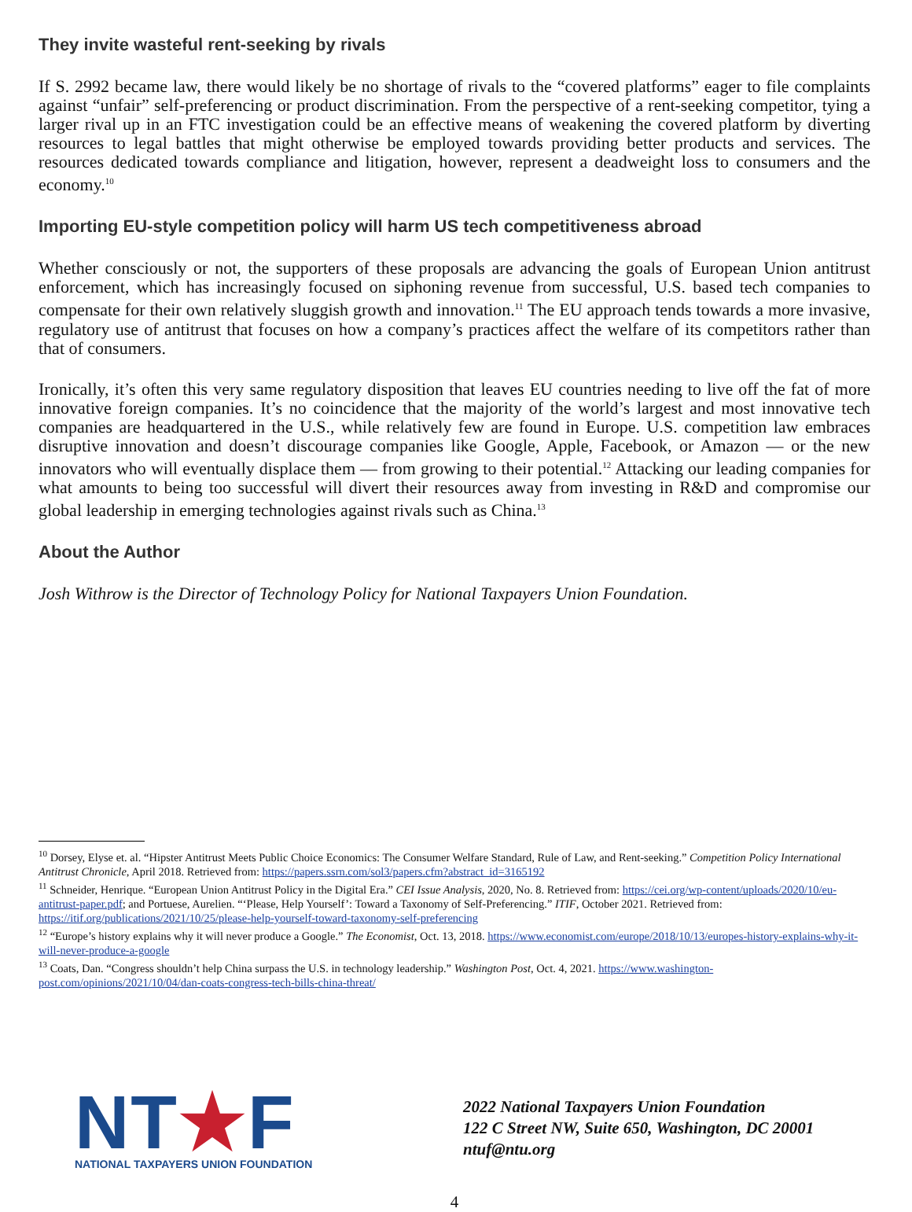They invite wasteful rent-seeking by rivals
If S. 2992 became law, there would likely be no shortage of rivals to the “covered platforms” eager to file complaints against “unfair” self-preferencing or product discrimination. From the perspective of a rent-seeking competitor, tying a larger rival up in an FTC investigation could be an effective means of weakening the covered platform by diverting resources to legal battles that might otherwise be employed towards providing better products and services. The resources dedicated towards compliance and litigation, however, represent a deadweight loss to consumers and the economy.<sup>10</sup>
Importing EU-style competition policy will harm US tech competitiveness abroad
Whether consciously or not, the supporters of these proposals are advancing the goals of European Union antitrust enforcement, which has increasingly focused on siphoning revenue from successful, U.S. based tech companies to compensate for their own relatively sluggish growth and innovation.<sup>11</sup> The EU approach tends towards a more invasive, regulatory use of antitrust that focuses on how a company’s practices affect the welfare of its competitors rather than that of consumers.
Ironically, it’s often this very same regulatory disposition that leaves EU countries needing to live off the fat of more innovative foreign companies. It’s no coincidence that the majority of the world’s largest and most innovative tech companies are headquartered in the U.S., while relatively few are found in Europe. U.S. competition law embraces disruptive innovation and doesn’t discourage companies like Google, Apple, Facebook, or Amazon — or the new innovators who will eventually displace them — from growing to their potential.<sup>12</sup> Attacking our leading companies for what amounts to being too successful will divert their resources away from investing in R&D and compromise our global leadership in emerging technologies against rivals such as China.<sup>13</sup>
About the Author
Josh Withrow is the Director of Technology Policy for National Taxpayers Union Foundation.
<sup>10</sup> Dorsey, Elyse et. al. “Hipster Antitrust Meets Public Choice Economics: The Consumer Welfare Standard, Rule of Law, and Rent-seeking.” Competition Policy International Antitrust Chronicle, April 2018. Retrieved from: https://papers.ssrn.com/sol3/papers.cfm?abstract_id=3165192
<sup>11</sup> Schneider, Henrique. “European Union Antitrust Policy in the Digital Era.” CEI Issue Analysis, 2020, No. 8. Retrieved from: https://cei.org/wp-content/uploads/2020/10/eu-antitrust-paper.pdf; and Portuese, Aurelien. “‘Please, Help Yourself’: Toward a Taxonomy of Self-Preferencing.” ITIF, October 2021. Retrieved from: https://itif.org/publications/2021/10/25/please-help-yourself-toward-taxonomy-self-preferencing
<sup>12</sup> “Europe’s history explains why it will never produce a Google.” The Economist, Oct. 13, 2018. https://www.economist.com/europe/2018/10/13/europes-history-explains-why-it-will-never-produce-a-google
<sup>13</sup> Coats, Dan. “Congress shouldn’t help China surpass the U.S. in technology leadership.” Washington Post, Oct. 4, 2021. https://www.washington-post.com/opinions/2021/10/04/dan-coats-congress-tech-bills-china-threat/
NT★F
NATIONAL TAXPAYERS UNION FOUNDATION
2022 National Taxpayers Union Foundation
122 C Street NW, Suite 650, Washington, DC 20001
ntuf@ntu.org
4